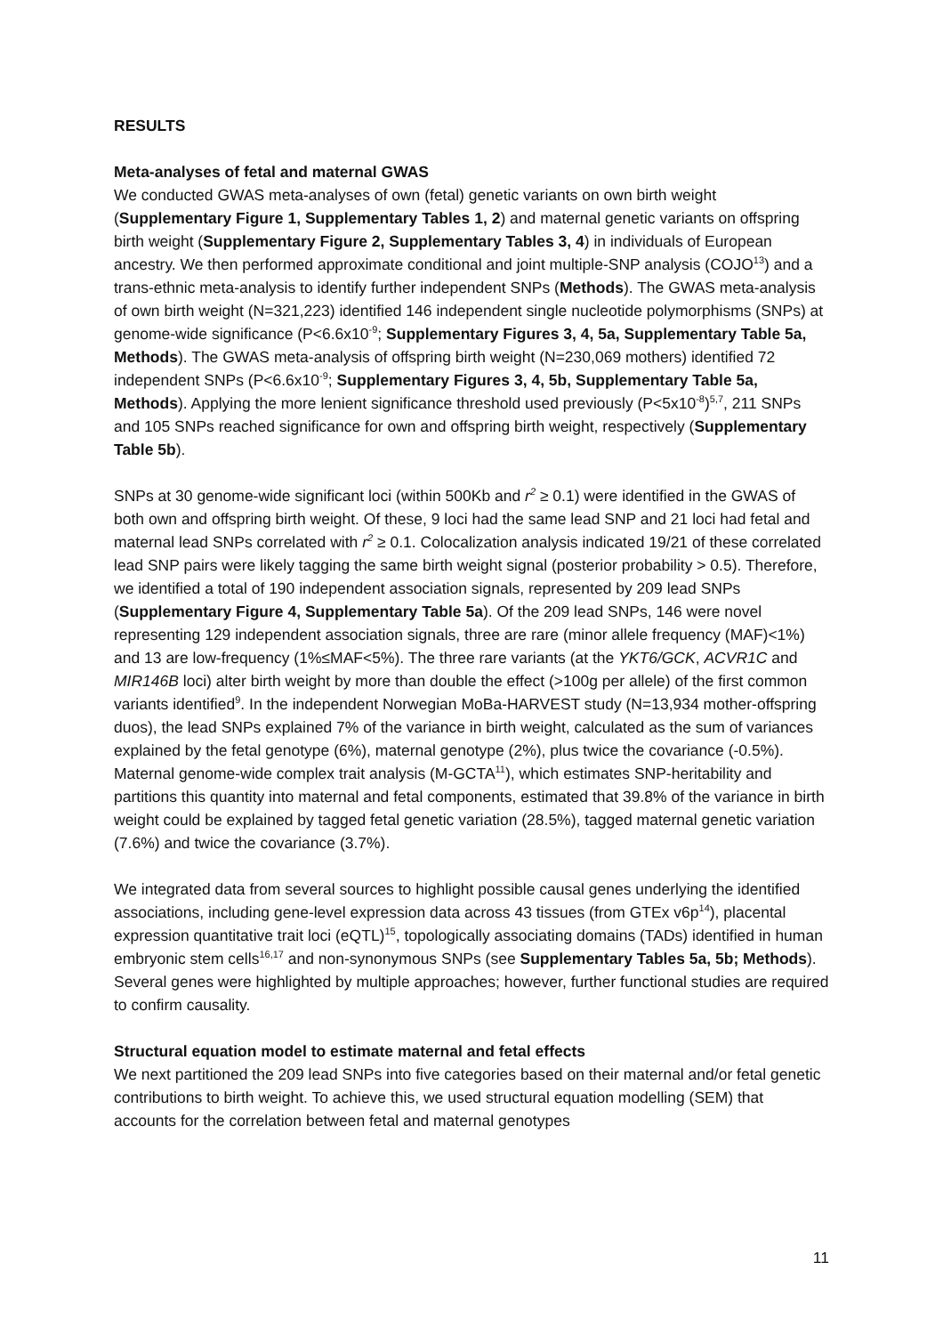RESULTS
Meta-analyses of fetal and maternal GWAS
We conducted GWAS meta-analyses of own (fetal) genetic variants on own birth weight (Supplementary Figure 1, Supplementary Tables 1, 2) and maternal genetic variants on offspring birth weight (Supplementary Figure 2, Supplementary Tables 3, 4) in individuals of European ancestry. We then performed approximate conditional and joint multiple-SNP analysis (COJO<sup>13</sup>) and a trans-ethnic meta-analysis to identify further independent SNPs (Methods). The GWAS meta-analysis of own birth weight (N=321,223) identified 146 independent single nucleotide polymorphisms (SNPs) at genome-wide significance (P<6.6x10<sup>-9</sup>; Supplementary Figures 3, 4, 5a, Supplementary Table 5a, Methods). The GWAS meta-analysis of offspring birth weight (N=230,069 mothers) identified 72 independent SNPs (P<6.6x10<sup>-9</sup>; Supplementary Figures 3, 4, 5b, Supplementary Table 5a, Methods). Applying the more lenient significance threshold used previously (P<5x10<sup>-8</sup>)<sup>5,7</sup>, 211 SNPs and 105 SNPs reached significance for own and offspring birth weight, respectively (Supplementary Table 5b).
SNPs at 30 genome-wide significant loci (within 500Kb and r<sup>2</sup> ≥ 0.1) were identified in the GWAS of both own and offspring birth weight. Of these, 9 loci had the same lead SNP and 21 loci had fetal and maternal lead SNPs correlated with r<sup>2</sup> ≥ 0.1. Colocalization analysis indicated 19/21 of these correlated lead SNP pairs were likely tagging the same birth weight signal (posterior probability > 0.5). Therefore, we identified a total of 190 independent association signals, represented by 209 lead SNPs (Supplementary Figure 4, Supplementary Table 5a). Of the 209 lead SNPs, 146 were novel representing 129 independent association signals, three are rare (minor allele frequency (MAF)<1%) and 13 are low-frequency (1%≤MAF<5%). The three rare variants (at the YKT6/GCK, ACVR1C and MIR146B loci) alter birth weight by more than double the effect (>100g per allele) of the first common variants identified<sup>9</sup>. In the independent Norwegian MoBa-HARVEST study (N=13,934 mother-offspring duos), the lead SNPs explained 7% of the variance in birth weight, calculated as the sum of variances explained by the fetal genotype (6%), maternal genotype (2%), plus twice the covariance (-0.5%). Maternal genome-wide complex trait analysis (M-GCTA<sup>11</sup>), which estimates SNP-heritability and partitions this quantity into maternal and fetal components, estimated that 39.8% of the variance in birth weight could be explained by tagged fetal genetic variation (28.5%), tagged maternal genetic variation (7.6%) and twice the covariance (3.7%).
We integrated data from several sources to highlight possible causal genes underlying the identified associations, including gene-level expression data across 43 tissues (from GTEx v6p<sup>14</sup>), placental expression quantitative trait loci (eQTL)<sup>15</sup>, topologically associating domains (TADs) identified in human embryonic stem cells<sup>16,17</sup> and non-synonymous SNPs (see Supplementary Tables 5a, 5b; Methods). Several genes were highlighted by multiple approaches; however, further functional studies are required to confirm causality.
Structural equation model to estimate maternal and fetal effects
We next partitioned the 209 lead SNPs into five categories based on their maternal and/or fetal genetic contributions to birth weight. To achieve this, we used structural equation modelling (SEM) that accounts for the correlation between fetal and maternal genotypes
11